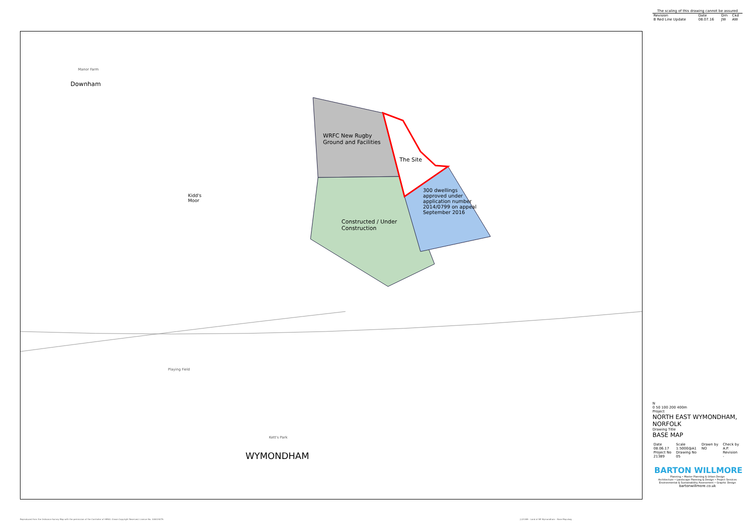Downham
WRFC New Rugby
Ground and Facilities
The Site
300 dwellings
approved under
application number
2014/0799 on appeal
September 2016
Constructed / Under
Construction
Kidd's
Moor
WYMONDHAM
Manor Farm
Playing Field
Kett's Park
The scaling of this drawing cannot be assured
| Revision | Date | Drn | Ckd |
| --- | --- | --- | --- |
| B Red Line Update | 08.07.16 | JW | AW |
N
0 50 100 200 400m
Project
NORTH EAST WYMONDHAM, NORFOLK
Drawing Title
BASE MAP
| Date | Scale | Drawn by | Check by |
| --- | --- | --- | --- |
| 08.06.17 | 1:5000@A1 | NO | A.P. |
| Project No | Drawing No | | Revision |
| 21389 | 05 | | - |
BARTON WILLMORE
Planning • Master Planning & Urban Design
Architecture • Landscape Planning & Design • Project Services
Environmental & Sustainability Assessment • Graphic Design
bartonwillmore.co.uk
Reproduced from the Ordnance Survey Map with the permission of the Controller of HMSO. Crown Copyright Reserved. Licence No. 100019279.
J:\21389 - Land at NE Wymondham - Base Map.dwg